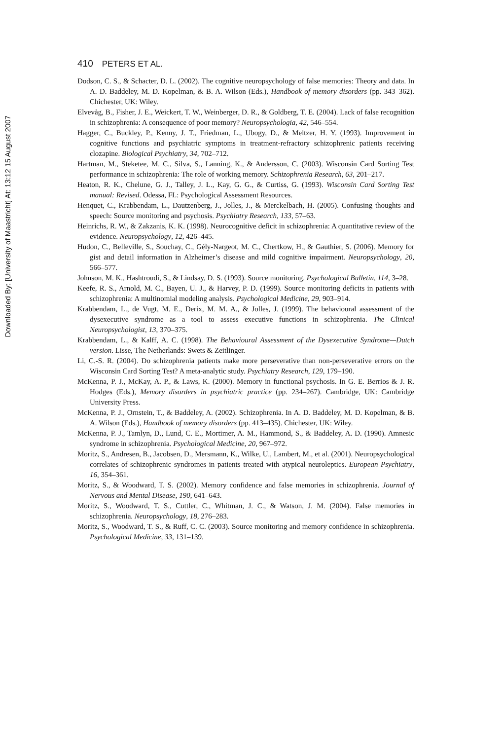Downloaded By: [University of Maastricht] At: 13:12 15 August 2007
410 PETERS ET AL.
Dodson, C. S., & Schacter, D. L. (2002). The cognitive neuropsychology of false memories: Theory and data. In A. D. Baddeley, M. D. Kopelman, & B. A. Wilson (Eds.), Handbook of memory disorders (pp. 343–362). Chichester, UK: Wiley.
Elvevåg, B., Fisher, J. E., Weickert, T. W., Weinberger, D. R., & Goldberg, T. E. (2004). Lack of false recognition in schizophrenia: A consequence of poor memory? Neuropsychologia, 42, 546–554.
Hagger, C., Buckley, P., Kenny, J. T., Friedman, L., Ubogy, D., & Meltzer, H. Y. (1993). Improvement in cognitive functions and psychiatric symptoms in treatment-refractory schizophrenic patients receiving clozapine. Biological Psychiatry, 34, 702–712.
Hartman, M., Steketee, M. C., Silva, S., Lanning, K., & Andersson, C. (2003). Wisconsin Card Sorting Test performance in schizophrenia: The role of working memory. Schizophrenia Research, 63, 201–217.
Heaton, R. K., Chelune, G. J., Talley, J. L., Kay, G. G., & Curtiss, G. (1993). Wisconsin Card Sorting Test manual: Revised. Odessa, FL: Psychological Assessment Resources.
Henquet, C., Krabbendam, L., Dautzenberg, J., Jolles, J., & Merckelbach, H. (2005). Confusing thoughts and speech: Source monitoring and psychosis. Psychiatry Research, 133, 57–63.
Heinrichs, R. W., & Zakzanis, K. K. (1998). Neurocognitive deficit in schizophrenia: A quantitative review of the evidence. Neuropsychology, 12, 426–445.
Hudon, C., Belleville, S., Souchay, C., Gély-Nargeot, M. C., Chertkow, H., & Gauthier, S. (2006). Memory for gist and detail information in Alzheimer’s disease and mild cognitive impairment. Neuropsychology, 20, 566–577.
Johnson, M. K., Hashtroudi, S., & Lindsay, D. S. (1993). Source monitoring. Psychological Bulletin, 114, 3–28.
Keefe, R. S., Arnold, M. C., Bayen, U. J., & Harvey, P. D. (1999). Source monitoring deficits in patients with schizophrenia: A multinomial modeling analysis. Psychological Medicine, 29, 903–914.
Krabbendam, L., de Vugt, M. E., Derix, M. M. A., & Jolles, J. (1999). The behavioural assessment of the dysexecutive syndrome as a tool to assess executive functions in schizophrenia. The Clinical Neuropsychologist, 13, 370–375.
Krabbendam, L., & Kalff, A. C. (1998). The Behavioural Assessment of the Dysexecutive Syndrome—Dutch version. Lisse, The Netherlands: Swets & Zeitlinger.
Li, C.-S. R. (2004). Do schizophrenia patients make more perseverative than non-perseverative errors on the Wisconsin Card Sorting Test? A meta-analytic study. Psychiatry Research, 129, 179–190.
McKenna, P. J., McKay, A. P., & Laws, K. (2000). Memory in functional psychosis. In G. E. Berrios & J. R. Hodges (Eds.), Memory disorders in psychiatric practice (pp. 234–267). Cambridge, UK: Cambridge University Press.
McKenna, P. J., Ornstein, T., & Baddeley, A. (2002). Schizophrenia. In A. D. Baddeley, M. D. Kopelman, & B. A. Wilson (Eds.), Handbook of memory disorders (pp. 413–435). Chichester, UK: Wiley.
McKenna, P. J., Tamlyn, D., Lund, C. E., Mortimer, A. M., Hammond, S., & Baddeley, A. D. (1990). Amnesic syndrome in schizophrenia. Psychological Medicine, 20, 967–972.
Moritz, S., Andresen, B., Jacobsen, D., Mersmann, K., Wilke, U., Lambert, M., et al. (2001). Neuropsychological correlates of schizophrenic syndromes in patients treated with atypical neuroleptics. European Psychiatry, 16, 354–361.
Moritz, S., & Woodward, T. S. (2002). Memory confidence and false memories in schizophrenia. Journal of Nervous and Mental Disease, 190, 641–643.
Moritz, S., Woodward, T. S., Cuttler, C., Whitman, J. C., & Watson, J. M. (2004). False memories in schizophrenia. Neuropsychology, 18, 276–283.
Moritz, S., Woodward, T. S., & Ruff, C. C. (2003). Source monitoring and memory confidence in schizophrenia. Psychological Medicine, 33, 131–139.